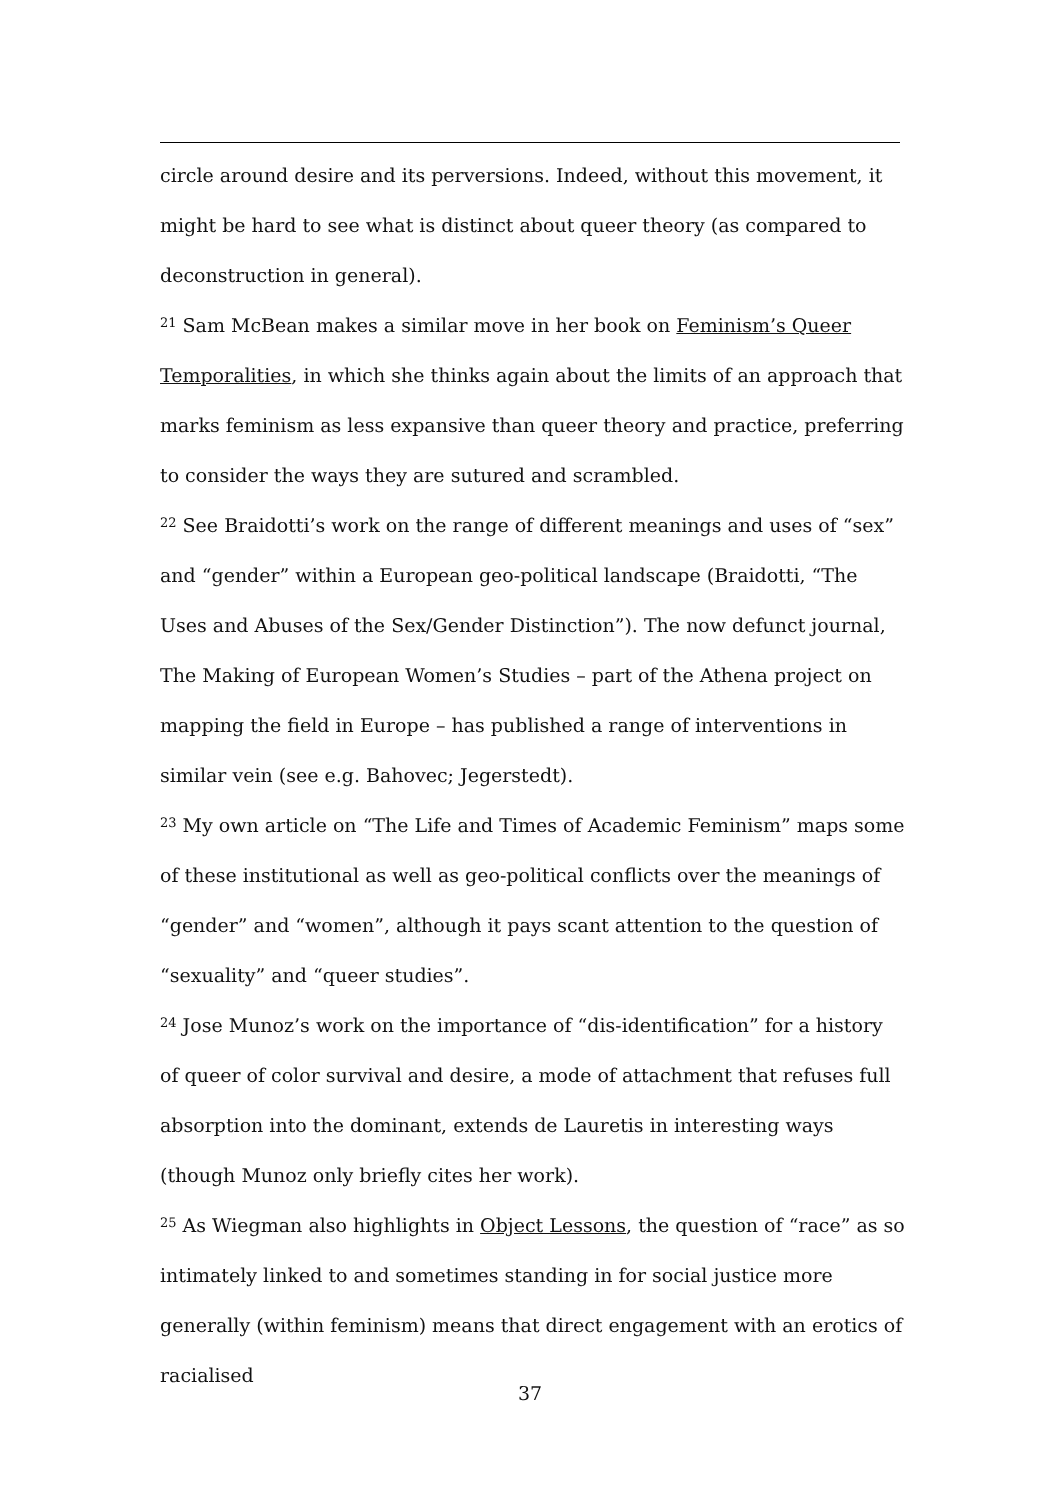circle around desire and its perversions. Indeed, without this movement, it might be hard to see what is distinct about queer theory (as compared to deconstruction in general).
<sup>21</sup> Sam McBean makes a similar move in her book on Feminism’s Queer Temporalities, in which she thinks again about the limits of an approach that marks feminism as less expansive than queer theory and practice, preferring to consider the ways they are sutured and scrambled.
<sup>22</sup> See Braidotti’s work on the range of different meanings and uses of “sex” and “gender” within a European geo-political landscape (Braidotti, “The Uses and Abuses of the Sex/Gender Distinction”). The now defunct journal, The Making of European Women’s Studies – part of the Athena project on mapping the field in Europe – has published a range of interventions in similar vein (see e.g. Bahovec; Jegerstedt).
<sup>23</sup> My own article on “The Life and Times of Academic Feminism” maps some of these institutional as well as geo-political conflicts over the meanings of “gender” and “women”, although it pays scant attention to the question of “sexuality” and “queer studies”.
<sup>24</sup> Jose Munoz’s work on the importance of “dis-identification” for a history of queer of color survival and desire, a mode of attachment that refuses full absorption into the dominant, extends de Lauretis in interesting ways (though Munoz only briefly cites her work).
<sup>25</sup> As Wiegman also highlights in Object Lessons, the question of “race” as so intimately linked to and sometimes standing in for social justice more generally (within feminism) means that direct engagement with an erotics of racialised
37